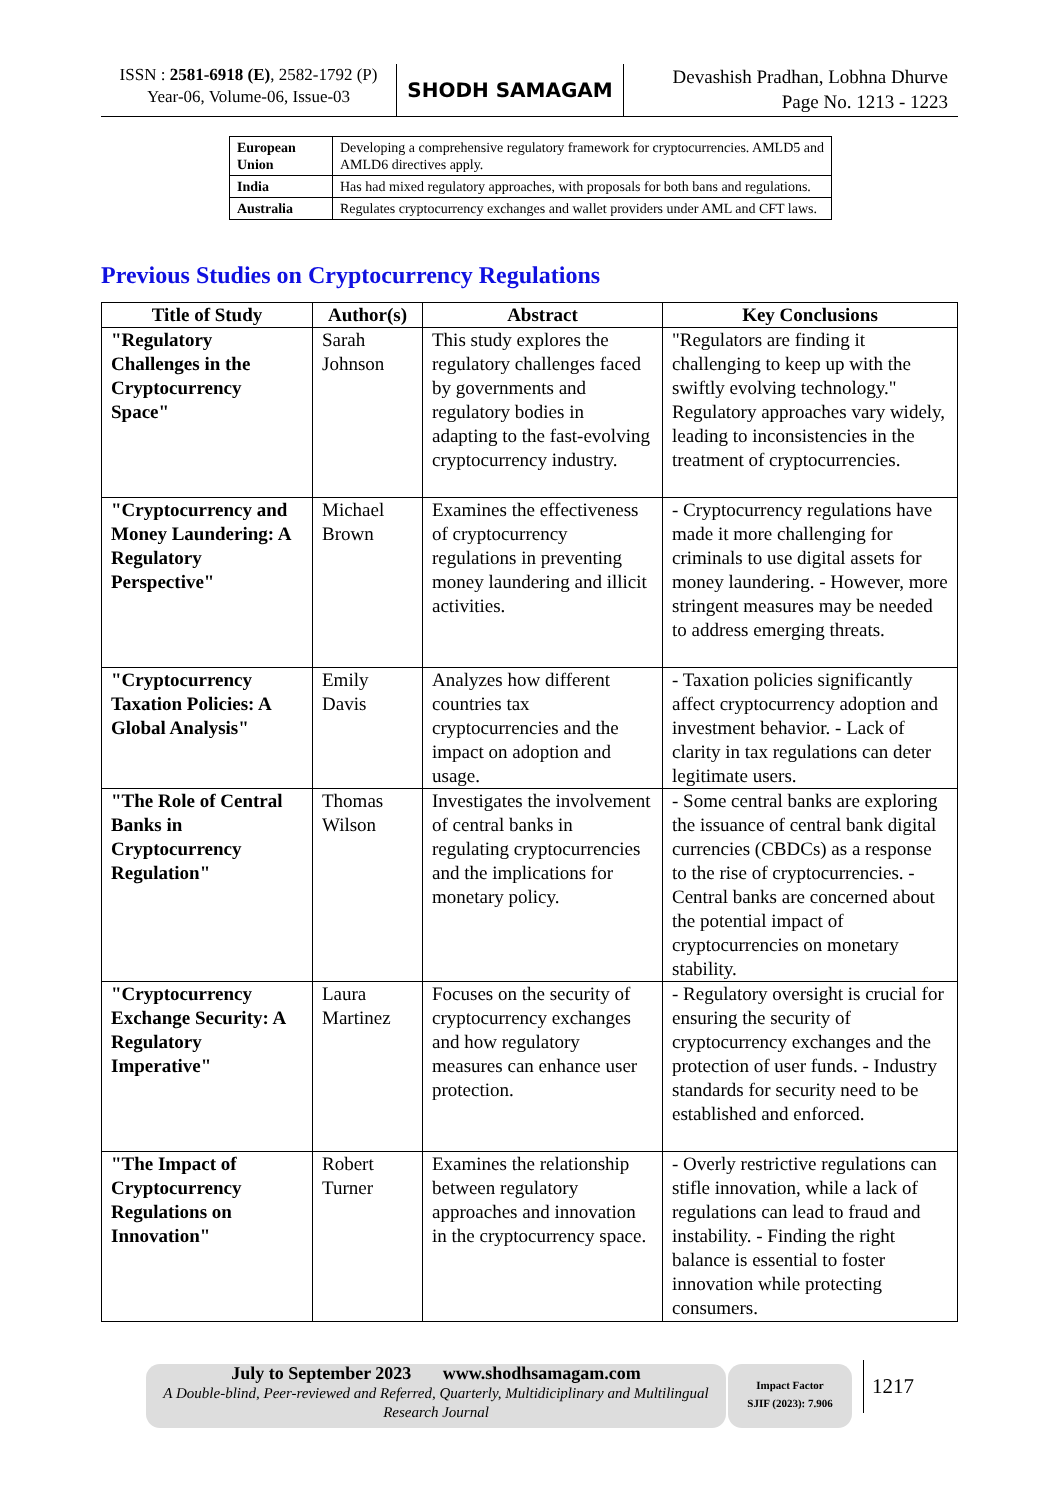ISSN : 2581-6918 (E), 2582-1792 (P)
Year-06, Volume-06, Issue-03
SHODH SAMAGAM
Devashish Pradhan, Lobhna Dhurve
Page No. 1213 - 1223
| European Union | Developing a comprehensive regulatory framework for cryptocurrencies. AMLD5 and AMLD6 directives apply. |
| India | Has had mixed regulatory approaches, with proposals for both bans and regulations. |
| Australia | Regulates cryptocurrency exchanges and wallet providers under AML and CFT laws. |
Previous Studies on Cryptocurrency Regulations
| Title of Study | Author(s) | Abstract | Key Conclusions |
| --- | --- | --- | --- |
| "Regulatory Challenges in the Cryptocurrency Space" | Sarah Johnson | This study explores the regulatory challenges faced by governments and regulatory bodies in adapting to the fast-evolving cryptocurrency industry. | "Regulators are finding it challenging to keep up with the swiftly evolving technology." Regulatory approaches vary widely, leading to inconsistencies in the treatment of cryptocurrencies. |
| "Cryptocurrency and Money Laundering: A Regulatory Perspective" | Michael Brown | Examines the effectiveness of cryptocurrency regulations in preventing money laundering and illicit activities. | - Cryptocurrency regulations have made it more challenging for criminals to use digital assets for money laundering. - However, more stringent measures may be needed to address emerging threats. |
| "Cryptocurrency Taxation Policies: A Global Analysis" | Emily Davis | Analyzes how different countries tax cryptocurrencies and the impact on adoption and usage. | - Taxation policies significantly affect cryptocurrency adoption and investment behavior. - Lack of clarity in tax regulations can deter legitimate users. |
| "The Role of Central Banks in Cryptocurrency Regulation" | Thomas Wilson | Investigates the involvement of central banks in regulating cryptocurrencies and the implications for monetary policy. | - Some central banks are exploring the issuance of central bank digital currencies (CBDCs) as a response to the rise of cryptocurrencies. - Central banks are concerned about the potential impact of cryptocurrencies on monetary stability. |
| "Cryptocurrency Exchange Security: A Regulatory Imperative" | Laura Martinez | Focuses on the security of cryptocurrency exchanges and how regulatory measures can enhance user protection. | - Regulatory oversight is crucial for ensuring the security of cryptocurrency exchanges and the protection of user funds. - Industry standards for security need to be established and enforced. |
| "The Impact of Cryptocurrency Regulations on Innovation" | Robert Turner | Examines the relationship between regulatory approaches and innovation in the cryptocurrency space. | - Overly restrictive regulations can stifle innovation, while a lack of regulations can lead to fraud and instability. - Finding the right balance is essential to foster innovation while protecting consumers. |
July to September 2023 www.shodhsamagam.com
A Double-blind, Peer-reviewed and Referred, Quarterly, Multidiciplinary and Multilingual Research Journal
Impact Factor
SJIF (2023): 7.906
1217